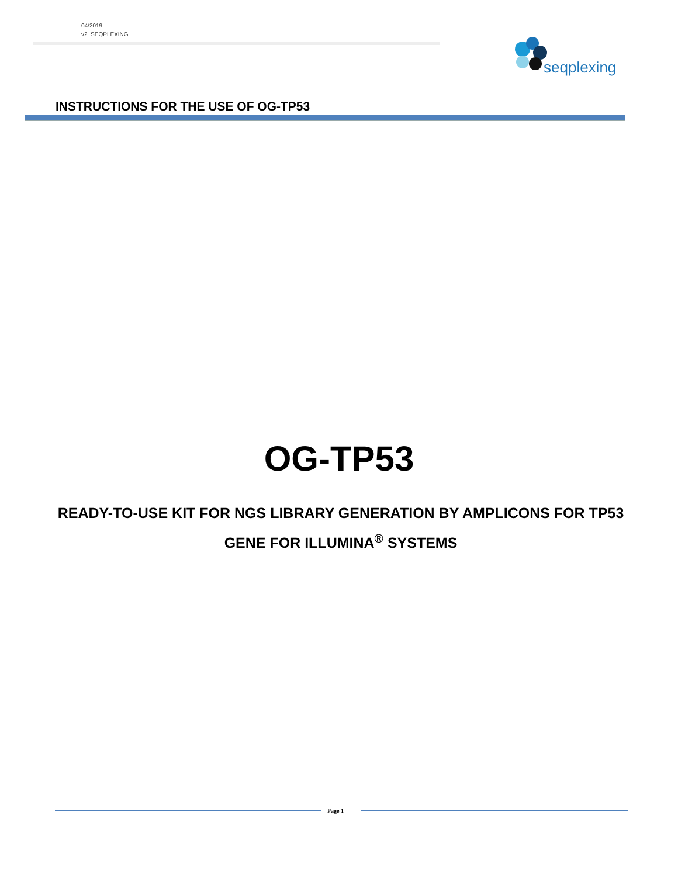04/2019
v2. SEQPLEXING
seqplexing
INSTRUCTIONS FOR THE USE OF OG-TP53
OG-TP53
READY-TO-USE KIT FOR NGS LIBRARY GENERATION BY AMPLICONS FOR TP53 GENE FOR ILLUMINA<sup>®</sup> SYSTEMS
Page 1